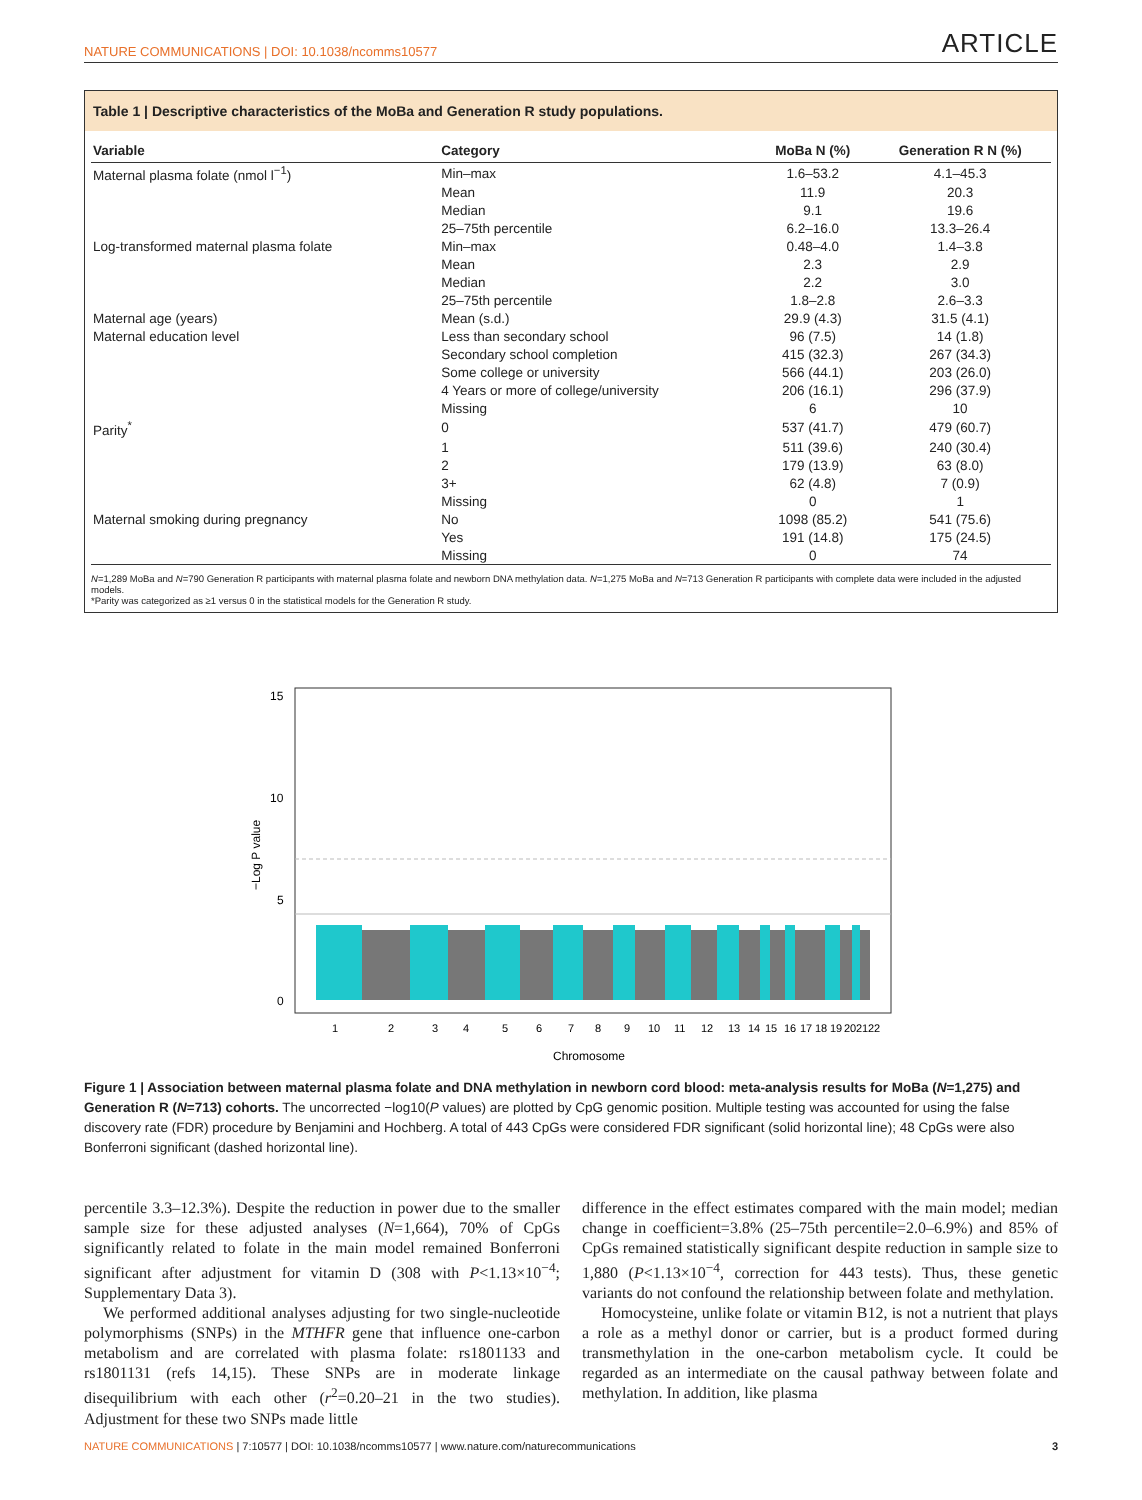NATURE COMMUNICATIONS | DOI: 10.1038/ncomms10577 ARTICLE
Table 1 | Descriptive characteristics of the MoBa and Generation R study populations.
| Variable | Category | MoBa N (%) | Generation R N (%) |
| --- | --- | --- | --- |
| Maternal plasma folate (nmol l<sup>−1</sup>) | Min–max | 1.6–53.2 | 4.1–45.3 |
| | Mean | 11.9 | 20.3 |
| | Median | 9.1 | 19.6 |
| | 25–75th percentile | 6.2–16.0 | 13.3–26.4 |
| Log-transformed maternal plasma folate | Min–max | 0.48–4.0 | 1.4–3.8 |
| | Mean | 2.3 | 2.9 |
| | Median | 2.2 | 3.0 |
| | 25–75th percentile | 1.8–2.8 | 2.6–3.3 |
| Maternal age (years) | Mean (s.d.) | 29.9 (4.3) | 31.5 (4.1) |
| Maternal education level | Less than secondary school | 96 (7.5) | 14 (1.8) |
| | Secondary school completion | 415 (32.3) | 267 (34.3) |
| | Some college or university | 566 (44.1) | 203 (26.0) |
| | 4 Years or more of college/university | 206 (16.1) | 296 (37.9) |
| | Missing | 6 | 10 |
| Parity<sup>*</sup> | 0 | 537 (41.7) | 479 (60.7) |
| | 1 | 511 (39.6) | 240 (30.4) |
| | 2 | 179 (13.9) | 63 (8.0) |
| | 3+ | 62 (4.8) | 7 (0.9) |
| | Missing | 0 | 1 |
| Maternal smoking during pregnancy | No | 1098 (85.2) | 541 (75.6) |
| | Yes | 191 (14.8) | 175 (24.5) |
| | Missing | 0 | 74 |
N=1,289 MoBa and N=790 Generation R participants with maternal plasma folate and newborn DNA methylation data. N=1,275 MoBa and N=713 Generation R participants with complete data were included in the adjusted models.
*Parity was categorized as ≥1 versus 0 in the statistical models for the Generation R study.
15
10
5
0
−Log P value
1
2
3
4
5
6
7
8
9
10
11
12
13
14
15
16
17
18
19
20
21
22
Chromosome
Figure 1 | Association between maternal plasma folate and DNA methylation in newborn cord blood: meta-analysis results for MoBa (N=1,275) and Generation R (N=713) cohorts. The uncorrected −log10(P values) are plotted by CpG genomic position. Multiple testing was accounted for using the false discovery rate (FDR) procedure by Benjamini and Hochberg. A total of 443 CpGs were considered FDR significant (solid horizontal line); 48 CpGs were also Bonferroni significant (dashed horizontal line).
percentile 3.3–12.3%). Despite the reduction in power due to the smaller sample size for these adjusted analyses (N=1,664), 70% of CpGs significantly related to folate in the main model remained Bonferroni significant after adjustment for vitamin D (308 with P<1.13×10<sup>−4</sup>; Supplementary Data 3).
We performed additional analyses adjusting for two single-nucleotide polymorphisms (SNPs) in the MTHFR gene that influence one-carbon metabolism and are correlated with plasma folate: rs1801133 and rs1801131 (refs 14,15). These SNPs are in moderate linkage disequilibrium with each other (r<sup>2</sup>=0.20–21 in the two studies). Adjustment for these two SNPs made little
difference in the effect estimates compared with the main model; median change in coefficient=3.8% (25–75th percentile=2.0–6.9%) and 85% of CpGs remained statistically significant despite reduction in sample size to 1,880 (P<1.13×10<sup>−4</sup>, correction for 443 tests). Thus, these genetic variants do not confound the relationship between folate and methylation.
Homocysteine, unlike folate or vitamin B12, is not a nutrient that plays a role as a methyl donor or carrier, but is a product formed during transmethylation in the one-carbon metabolism cycle. It could be regarded as an intermediate on the causal pathway between folate and methylation. In addition, like plasma
NATURE COMMUNICATIONS | 7:10577 | DOI: 10.1038/ncomms10577 | www.nature.com/naturecommunications 3